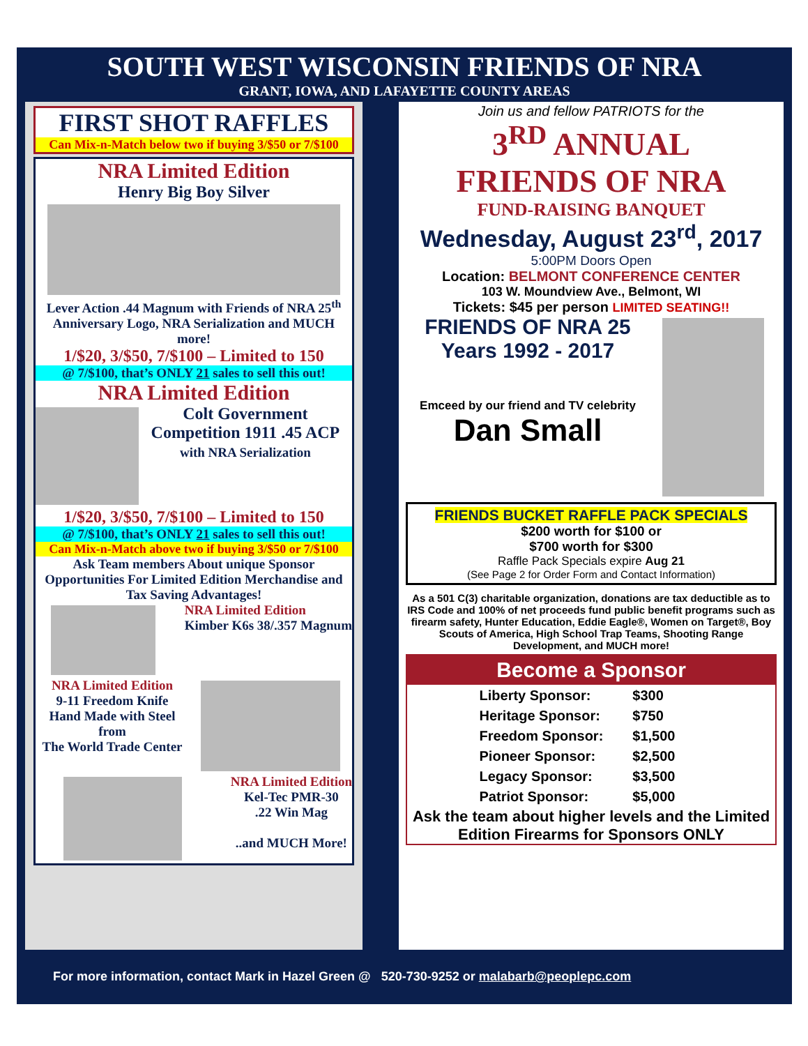SOUTH WEST WISCONSIN FRIENDS OF NRA
GRANT, IOWA, AND LAFAYETTE COUNTY AREAS
FIRST SHOT RAFFLES
Can Mix-n-Match below two if buying 3/$50 or 7/$100
NRA Limited Edition
Henry Big Boy Silver
Lever Action .44 Magnum with Friends of NRA 25<sup>th</sup> Anniversary Logo, NRA Serialization and MUCH more!
1/$20, 3/$50, 7/$100 – Limited to 150
@ 7/$100, that’s ONLY 21 sales to sell this out!
NRA Limited Edition
Colt Government Competition 1911 .45 ACP
with NRA Serialization
1/$20, 3/$50, 7/$100 – Limited to 150
@ 7/$100, that’s ONLY 21 sales to sell this out!
Can Mix-n-Match above two if buying 3/$50 or 7/$100
Ask Team members About unique Sponsor Opportunities For Limited Edition Merchandise and Tax Saving Advantages!
NRA Limited Edition
Kimber K6s 38/.357 Magnum
NRA Limited Edition
9-11 Freedom Knife
Hand Made with Steel from
The World Trade Center
NRA Limited Edition
Kel-Tec PMR-30
.22 Win Mag
..and MUCH More!
Join us and fellow PATRIOTS for the
3<sup>RD</sup> ANNUAL
FRIENDS OF NRA
FUND-RAISING BANQUET
Wednesday, August 23<sup>rd</sup>, 2017
5:00PM Doors Open
Location: BELMONT CONFERENCE CENTER
103 W. Moundview Ave., Belmont, WI
Tickets: $45 per person LIMITED SEATING!!
FRIENDS OF NRA 25 Years 1992 - 2017
Emceed by our friend and TV celebrity
Dan Small
FRIENDS BUCKET RAFFLE PACK SPECIALS
$200 worth for $100 or
$700 worth for $300
Raffle Pack Specials expire Aug 21
(See Page 2 for Order Form and Contact Information)
As a 501 C(3) charitable organization, donations are tax deductible as to IRS Code and 100% of net proceeds fund public benefit programs such as firearm safety, Hunter Education, Eddie Eagle®, Women on Target®, Boy Scouts of America, High School Trap Teams, Shooting Range Development, and MUCH more!
Become a Sponsor
| Liberty Sponsor: | $300 |
| Heritage Sponsor: | $750 |
| Freedom Sponsor: | $1,500 |
| Pioneer Sponsor: | $2,500 |
| Legacy Sponsor: | $3,500 |
| Patriot Sponsor: | $5,000 |
Ask the team about higher levels and the Limited Edition Firearms for Sponsors ONLY
For more information, contact Mark in Hazel Green @ 520-730-9252 or malabarb@peoplepc.com